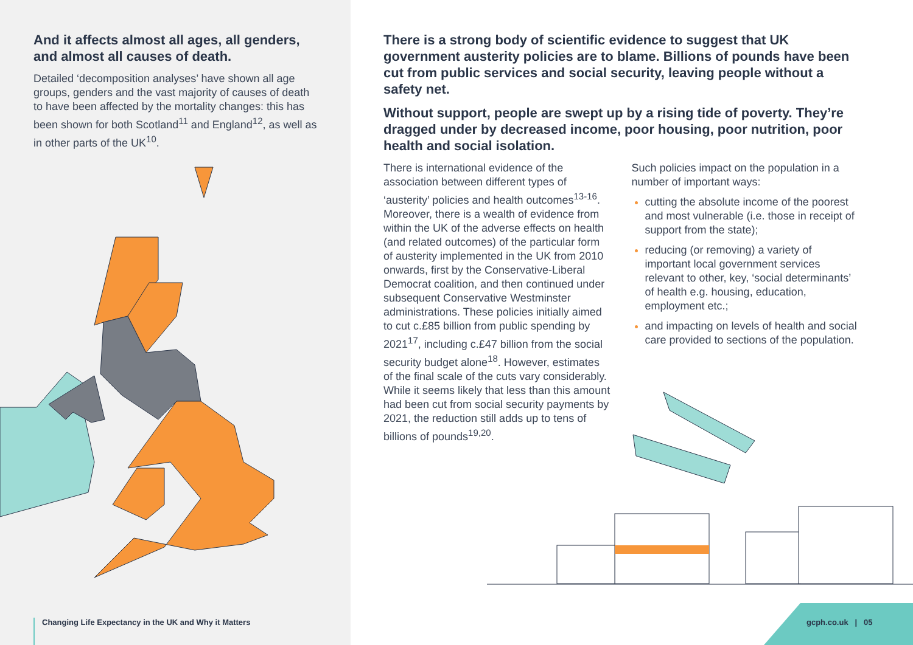And it affects almost all ages, all genders, and almost all causes of death.
Detailed ‘decomposition analyses’ have shown all age groups, genders and the vast majority of causes of death to have been affected by the mortality changes: this has been shown for both Scotland<sup>11</sup> and England<sup>12</sup>, as well as in other parts of the UK<sup>10</sup>.
There is a strong body of scientific evidence to suggest that UK government austerity policies are to blame. Billions of pounds have been cut from public services and social security, leaving people without a safety net.
Without support, people are swept up by a rising tide of poverty. They’re dragged under by decreased income, poor housing, poor nutrition, poor health and social isolation.
There is international evidence of the association between different types of ‘austerity’ policies and health outcomes<sup>13-16</sup>. Moreover, there is a wealth of evidence from within the UK of the adverse effects on health (and related outcomes) of the particular form of austerity implemented in the UK from 2010 onwards, first by the Conservative-Liberal Democrat coalition, and then continued under subsequent Conservative Westminster administrations. These policies initially aimed to cut c.£85 billion from public spending by 2021<sup>17</sup>, including c.£47 billion from the social security budget alone<sup>18</sup>. However, estimates of the final scale of the cuts vary considerably. While it seems likely that less than this amount had been cut from social security payments by 2021, the reduction still adds up to tens of billions of pounds<sup>19,20</sup>.
Such policies impact on the population in a number of important ways:
cutting the absolute income of the poorest and most vulnerable (i.e. those in receipt of support from the state);
reducing (or removing) a variety of important local government services relevant to other, key, ‘social determinants’ of health e.g. housing, education, employment etc.;
and impacting on levels of health and social care provided to sections of the population.
Changing Life Expectancy in the UK and Why it Matters
gcph.co.uk | 05